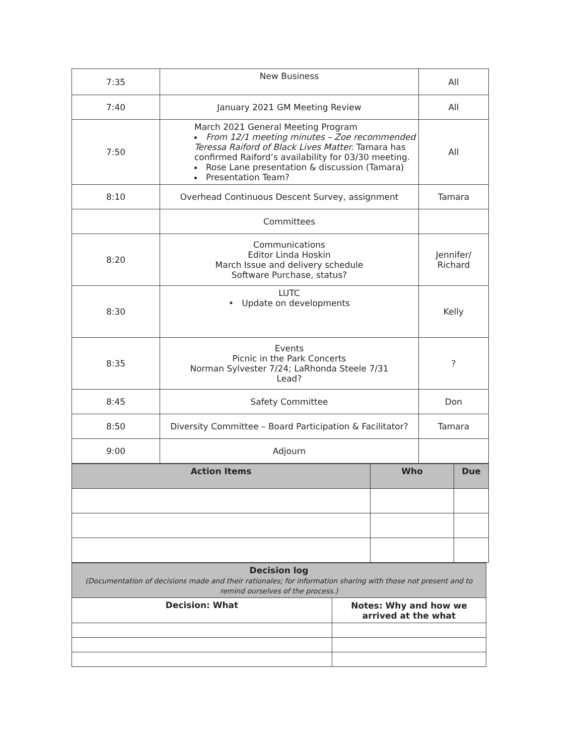| 7:35 | New Business | All |
| 7:40 | January 2021 GM Meeting Review | All |
| 7:50 | March 2021 General Meeting Program From 12/1 meeting minutes – Zoe recommended Teressa Raiford of Black Lives Matter. Tamara has confirmed Raiford’s availability for 03/30 meeting. Rose Lane presentation & discussion (Tamara) Presentation Team? | All |
| 8:10 | Overhead Continuous Descent Survey, assignment | Tamara |
| | Committees | |
| 8:20 | Communications Editor Linda Hoskin March Issue and delivery schedule Software Purchase, status? | Jennifer/ Richard |
| 8:30 | LUTC • Update on developments | Kelly |
| 8:35 | Events Picnic in the Park Concerts Norman Sylvester 7/24; LaRhonda Steele 7/31 Lead? | ? |
| 8:45 | Safety Committee | Don |
| 8:50 | Diversity Committee – Board Participation & Facilitator? | Tamara |
| 9:00 | Adjourn | |
| Action Items | Who | Due |
| --- | --- | --- |
| Decision log (Documentation of decisions made and their rationales; for information sharing with those not present and to remind ourselves of the process.) | |
| Decision: What | Notes: Why and how we arrived at the what |